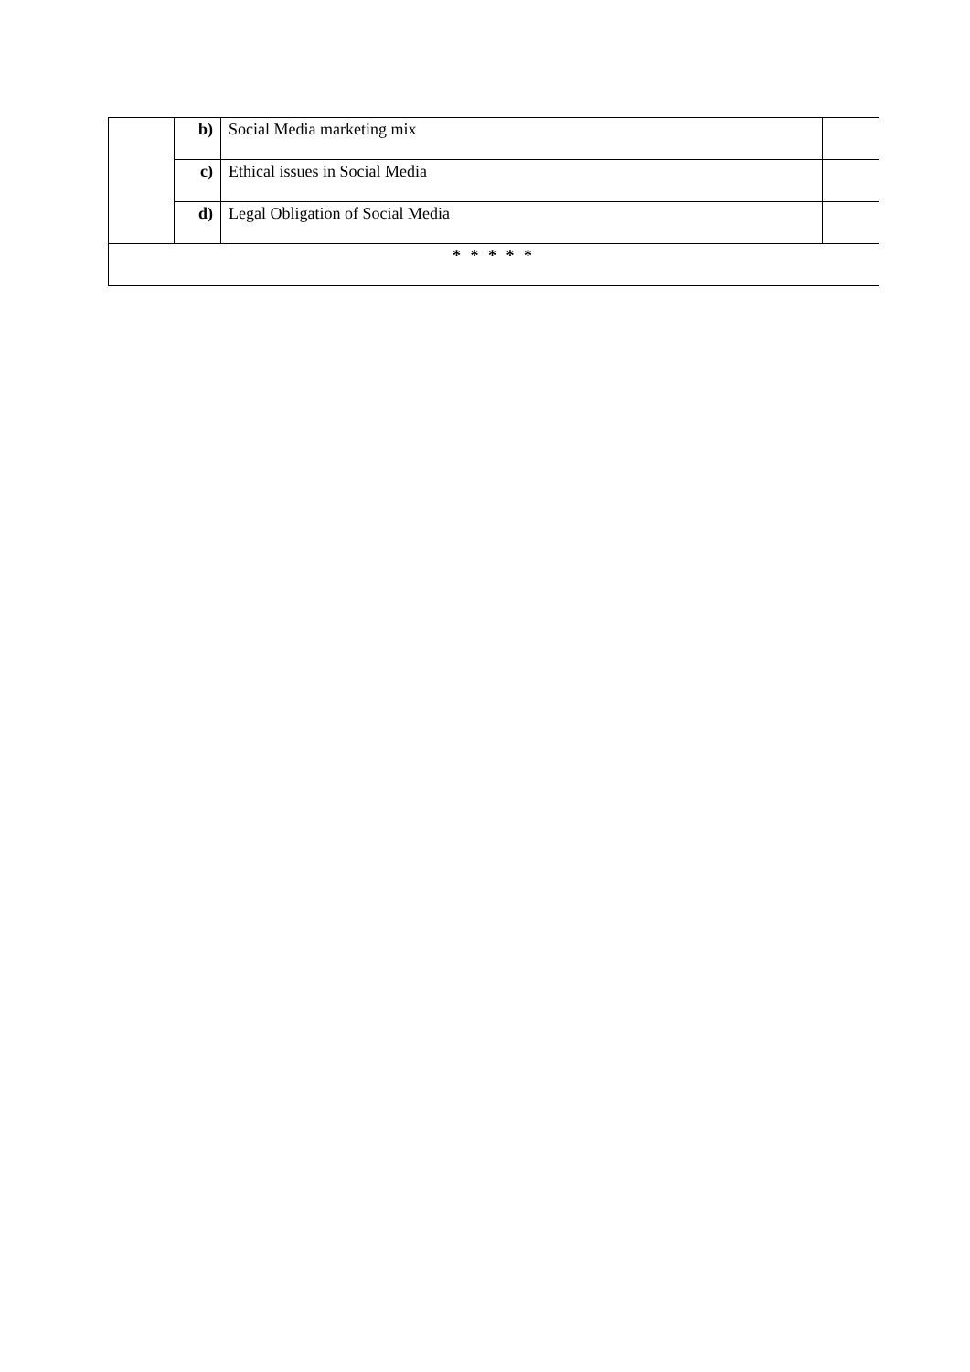| | b) | Social Media marketing mix | |
| | c) | Ethical issues in Social Media | |
| | d) | Legal Obligation of Social Media | |
| * * * * * | | | |